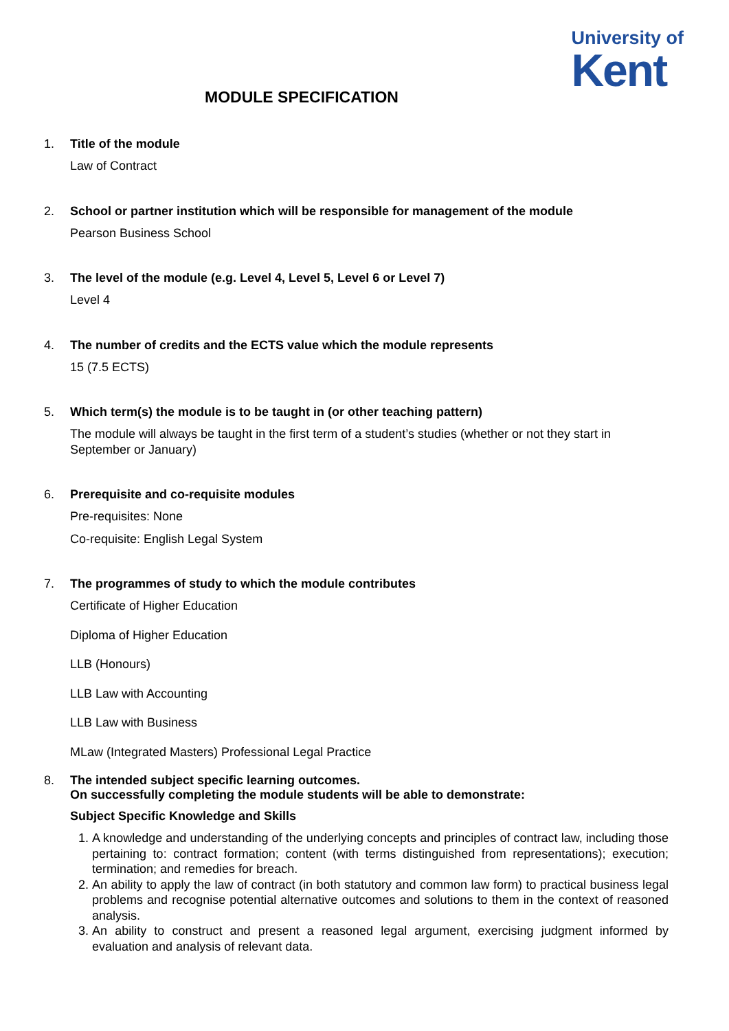University of
Kent
MODULE SPECIFICATION
1. Title of the module
Law of Contract
2. School or partner institution which will be responsible for management of the module
Pearson Business School
3. The level of the module (e.g. Level 4, Level 5, Level 6 or Level 7)
Level 4
4. The number of credits and the ECTS value which the module represents
15 (7.5 ECTS)
5. Which term(s) the module is to be taught in (or other teaching pattern)
The module will always be taught in the first term of a student’s studies (whether or not they start in September or January)
6. Prerequisite and co-requisite modules
Pre-requisites: None
Co-requisite: English Legal System
7. The programmes of study to which the module contributes
Certificate of Higher Education
Diploma of Higher Education
LLB (Honours)
LLB Law with Accounting
LLB Law with Business
MLaw (Integrated Masters) Professional Legal Practice
8. The intended subject specific learning outcomes.
On successfully completing the module students will be able to demonstrate:
Subject Specific Knowledge and Skills
1. A knowledge and understanding of the underlying concepts and principles of contract law, including those pertaining to: contract formation; content (with terms distinguished from representations); execution; termination; and remedies for breach.
2. An ability to apply the law of contract (in both statutory and common law form) to practical business legal problems and recognise potential alternative outcomes and solutions to them in the context of reasoned analysis.
3. An ability to construct and present a reasoned legal argument, exercising judgment informed by evaluation and analysis of relevant data.